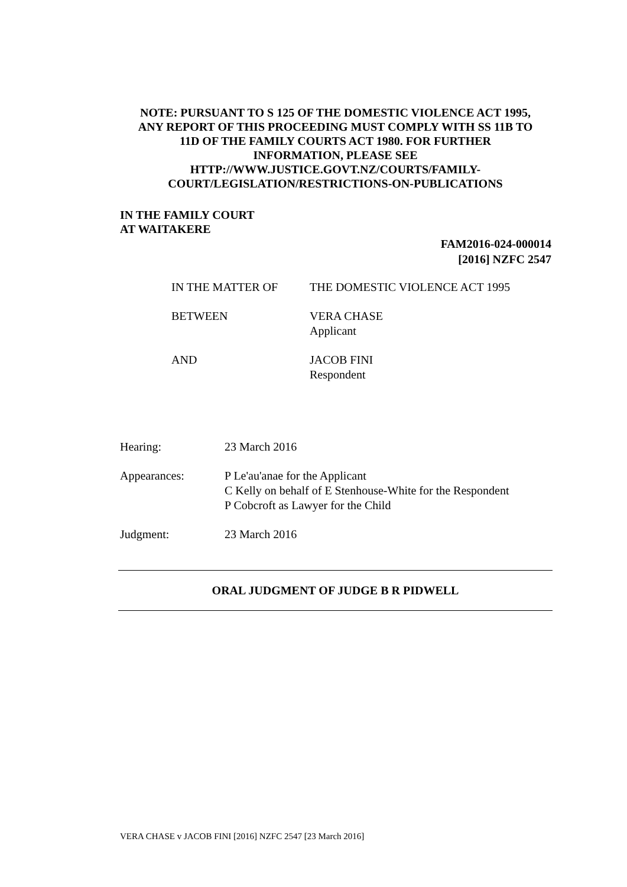NOTE: PURSUANT TO S 125 OF THE DOMESTIC VIOLENCE ACT 1995,
ANY REPORT OF THIS PROCEEDING MUST COMPLY WITH SS 11B TO
11D OF THE FAMILY COURTS ACT 1980. FOR FURTHER
INFORMATION, PLEASE SEE
HTTP://WWW.JUSTICE.GOVT.NZ/COURTS/FAMILY-
COURT/LEGISLATION/RESTRICTIONS-ON-PUBLICATIONS
IN THE FAMILY COURT
AT WAITAKERE
FAM2016-024-000014
[2016] NZFC 2547
IN THE MATTER OF THE DOMESTIC VIOLENCE ACT 1995
BETWEEN VERA CHASE
Applicant
AND JACOB FINI
Respondent
Hearing: 23 March 2016
Appearances: P Le'au'anae for the Applicant
C Kelly on behalf of E Stenhouse-White for the Respondent
P Cobcroft as Lawyer for the Child
Judgment: 23 March 2016
ORAL JUDGMENT OF JUDGE B R PIDWELL
VERA CHASE v JACOB FINI [2016] NZFC 2547 [23 March 2016]